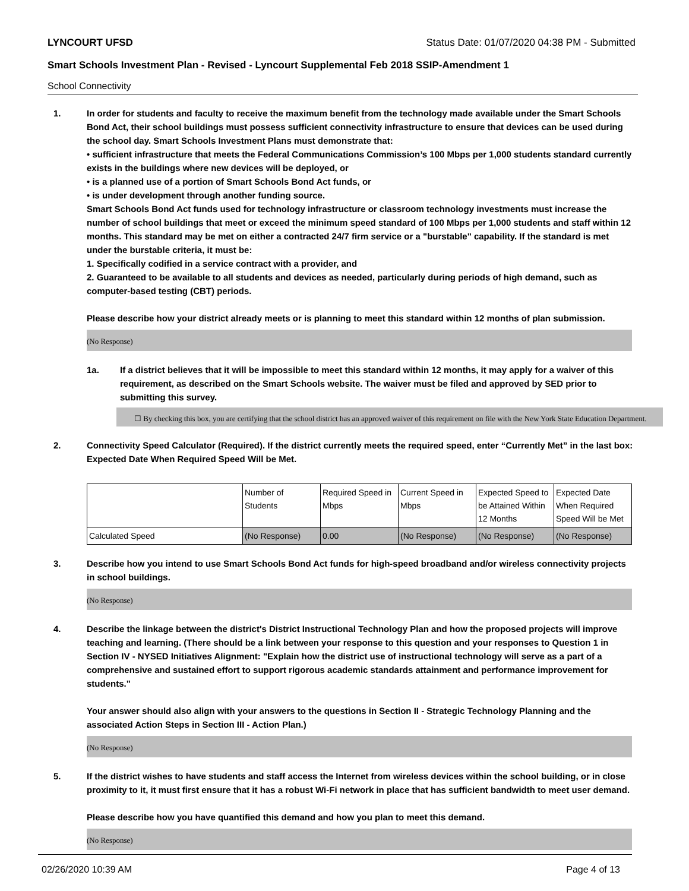LYNCOURT UFSD Status Date: 01/07/2020 04:38 PM - Submitted
Smart Schools Investment Plan - Revised - Lyncourt Supplemental Feb 2018 SSIP-Amendment 1
School Connectivity
1. In order for students and faculty to receive the maximum benefit from the technology made available under the Smart Schools Bond Act, their school buildings must possess sufficient connectivity infrastructure to ensure that devices can be used during the school day. Smart Schools Investment Plans must demonstrate that:
• sufficient infrastructure that meets the Federal Communications Commission’s 100 Mbps per 1,000 students standard currently exists in the buildings where new devices will be deployed, or
• is a planned use of a portion of Smart Schools Bond Act funds, or
• is under development through another funding source.
Smart Schools Bond Act funds used for technology infrastructure or classroom technology investments must increase the number of school buildings that meet or exceed the minimum speed standard of 100 Mbps per 1,000 students and staff within 12 months. This standard may be met on either a contracted 24/7 firm service or a "burstable" capability. If the standard is met under the burstable criteria, it must be:
1. Specifically codified in a service contract with a provider, and
2. Guaranteed to be available to all students and devices as needed, particularly during periods of high demand, such as computer-based testing (CBT) periods.
Please describe how your district already meets or is planning to meet this standard within 12 months of plan submission.
(No Response)
1a. If a district believes that it will be impossible to meet this standard within 12 months, it may apply for a waiver of this requirement, as described on the Smart Schools website. The waiver must be filed and approved by SED prior to submitting this survey.
☐ By checking this box, you are certifying that the school district has an approved waiver of this requirement on file with the New York State Education Department.
2. Connectivity Speed Calculator (Required). If the district currently meets the required speed, enter “Currently Met” in the last box: Expected Date When Required Speed Will be Met.
| | Number of Students | Required Speed in Mbps | Current Speed in Mbps | Expected Speed to be Attained Within 12 Months | Expected Date When Required Speed Will be Met |
| Calculated Speed | (No Response) | 0.00 | (No Response) | (No Response) | (No Response) |
3. Describe how you intend to use Smart Schools Bond Act funds for high-speed broadband and/or wireless connectivity projects in school buildings.
(No Response)
4. Describe the linkage between the district's District Instructional Technology Plan and how the proposed projects will improve teaching and learning. (There should be a link between your response to this question and your responses to Question 1 in Section IV - NYSED Initiatives Alignment: "Explain how the district use of instructional technology will serve as a part of a comprehensive and sustained effort to support rigorous academic standards attainment and performance improvement for students."
Your answer should also align with your answers to the questions in Section II - Strategic Technology Planning and the associated Action Steps in Section III - Action Plan.)
(No Response)
5. If the district wishes to have students and staff access the Internet from wireless devices within the school building, or in close proximity to it, it must first ensure that it has a robust Wi-Fi network in place that has sufficient bandwidth to meet user demand.
Please describe how you have quantified this demand and how you plan to meet this demand.
(No Response)
02/26/2020 10:39 AM Page 4 of 13